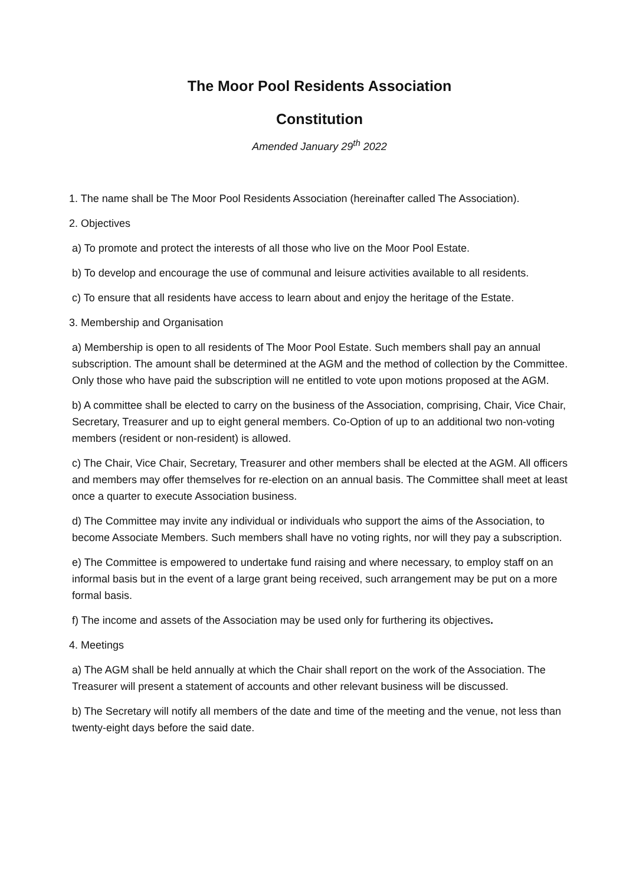The Moor Pool Residents Association
Constitution
Amended January 29<sup>th</sup> 2022
1. The name shall be The Moor Pool Residents Association (hereinafter called The Association).
2. Objectives
a) To promote and protect the interests of all those who live on the Moor Pool Estate.
b) To develop and encourage the use of communal and leisure activities available to all residents.
c) To ensure that all residents have access to learn about and enjoy the heritage of the Estate.
3. Membership and Organisation
a) Membership is open to all residents of The Moor Pool Estate. Such members shall pay an annual subscription. The amount shall be determined at the AGM and the method of collection by the Committee. Only those who have paid the subscription will ne entitled to vote upon motions proposed at the AGM.
b) A committee shall be elected to carry on the business of the Association, comprising, Chair, Vice Chair, Secretary, Treasurer and up to eight general members. Co-Option of up to an additional two non-voting members (resident or non-resident) is allowed.
c) The Chair, Vice Chair, Secretary, Treasurer and other members shall be elected at the AGM. All officers and members may offer themselves for re-election on an annual basis. The Committee shall meet at least once a quarter to execute Association business.
d) The Committee may invite any individual or individuals who support the aims of the Association, to become Associate Members. Such members shall have no voting rights, nor will they pay a subscription.
e) The Committee is empowered to undertake fund raising and where necessary, to employ staff on an informal basis but in the event of a large grant being received, such arrangement may be put on a more formal basis.
f) The income and assets of the Association may be used only for furthering its objectives.
4. Meetings
a) The AGM shall be held annually at which the Chair shall report on the work of the Association. The Treasurer will present a statement of accounts and other relevant business will be discussed.
b) The Secretary will notify all members of the date and time of the meeting and the venue, not less than twenty-eight days before the said date.